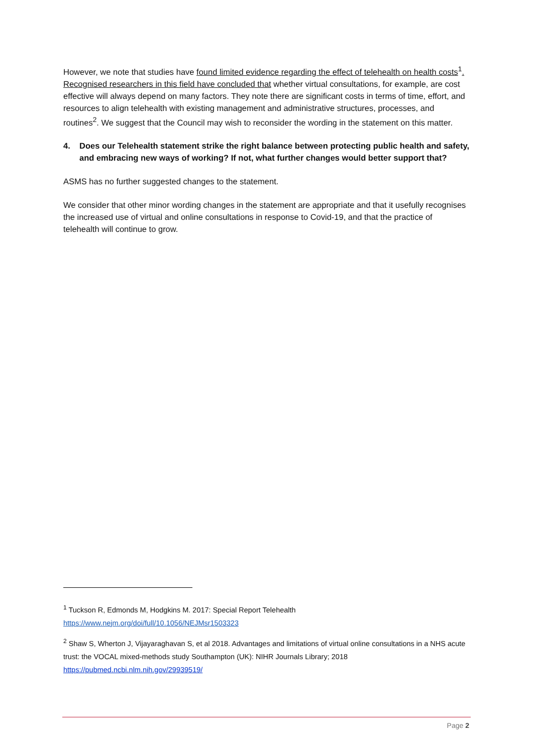However, we note that studies have found limited evidence regarding the effect of telehealth on health costs<sup>1</sup>. Recognised researchers in this field have concluded that whether virtual consultations, for example, are cost effective will always depend on many factors. They note there are significant costs in terms of time, effort, and resources to align telehealth with existing management and administrative structures, processes, and routines<sup>2</sup>. We suggest that the Council may wish to reconsider the wording in the statement on this matter.
4. Does our Telehealth statement strike the right balance between protecting public health and safety, and embracing new ways of working? If not, what further changes would better support that?
ASMS has no further suggested changes to the statement.
We consider that other minor wording changes in the statement are appropriate and that it usefully recognises the increased use of virtual and online consultations in response to Covid-19, and that the practice of telehealth will continue to grow.
<sup>1</sup> Tuckson R, Edmonds M, Hodgkins M. 2017: Special Report Telehealth
https://www.nejm.org/doi/full/10.1056/NEJMsr1503323
<sup>2</sup> Shaw S, Wherton J, Vijayaraghavan S, et al 2018. Advantages and limitations of virtual online consultations in a NHS acute trust: the VOCAL mixed-methods study Southampton (UK): NIHR Journals Library; 2018
https://pubmed.ncbi.nlm.nih.gov/29939519/
Page 2